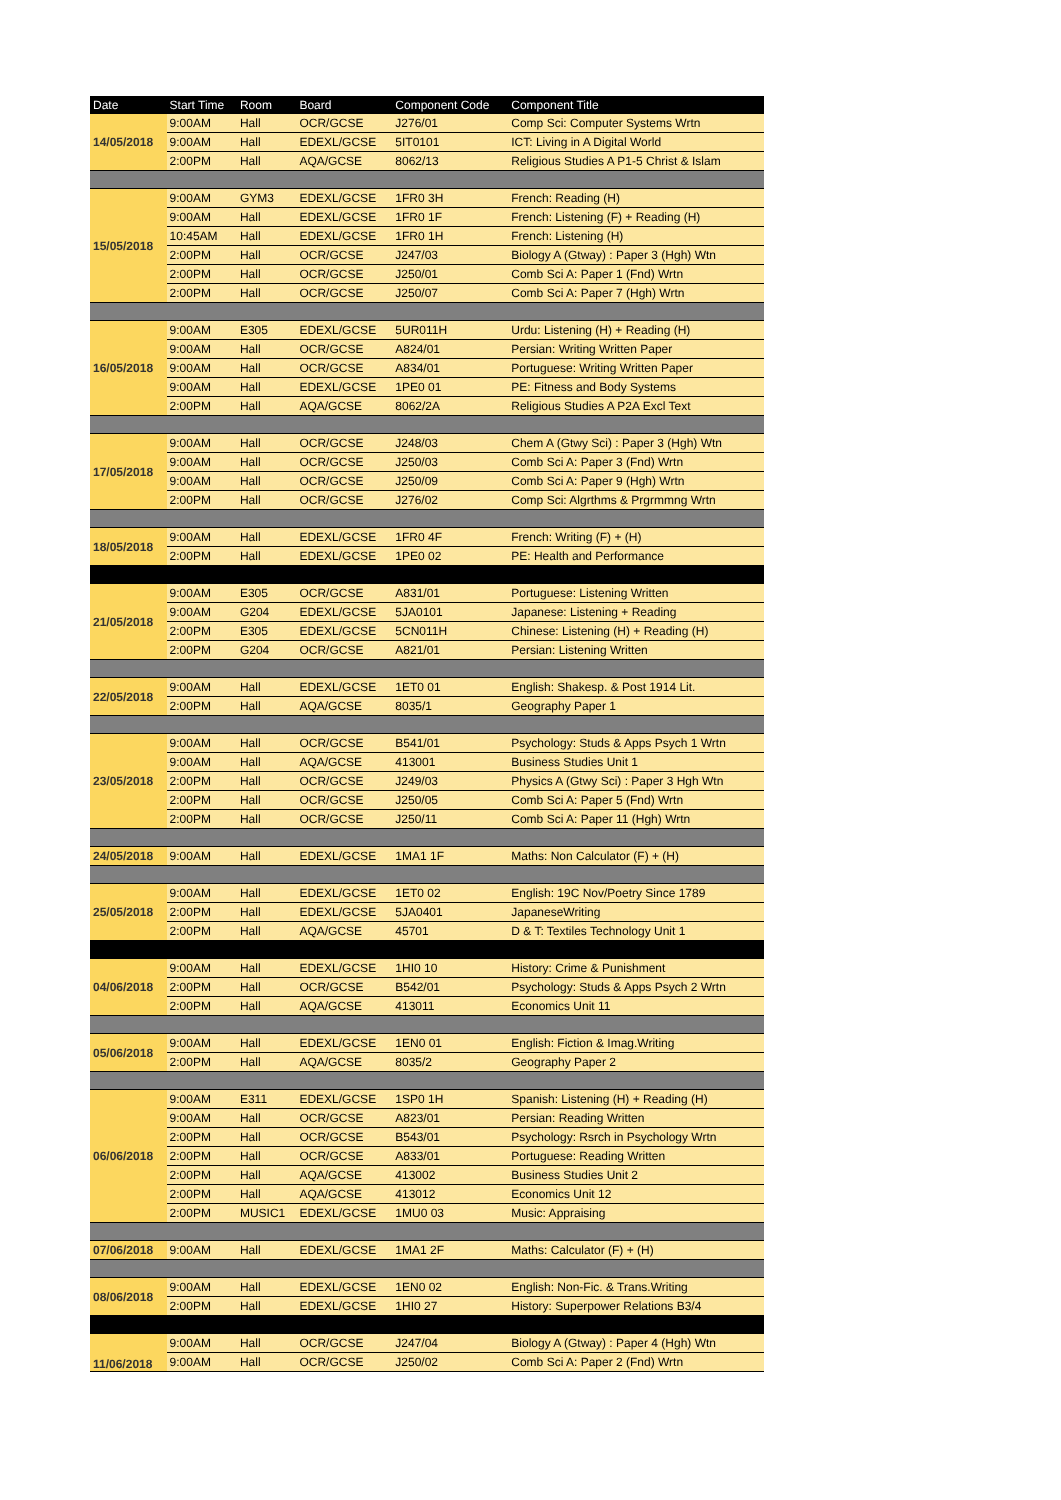| Date | Start Time | Room | Board | Component Code | Component Title |
| --- | --- | --- | --- | --- | --- |
| 14/05/2018 | 9:00AM | Hall | OCR/GCSE | J276/01 | Comp Sci: Computer Systems Wrtn |
| | 9:00AM | Hall | EDEXL/GCSE | 5IT0101 | ICT: Living in A Digital World |
| | 2:00PM | Hall | AQA/GCSE | 8062/13 | Religious Studies A P1-5 Christ & Islam |
| 15/05/2018 | 9:00AM | GYM3 | EDEXL/GCSE | 1FR0 3H | French: Reading (H) |
| | 9:00AM | Hall | EDEXL/GCSE | 1FR0 1F | French: Listening (F) + Reading (H) |
| | 10:45AM | Hall | EDEXL/GCSE | 1FR0 1H | French: Listening (H) |
| | 2:00PM | Hall | OCR/GCSE | J247/03 | Biology A (Gtway) : Paper 3 (Hgh) Wtn |
| | 2:00PM | Hall | OCR/GCSE | J250/01 | Comb Sci A: Paper 1 (Fnd) Wrtn |
| | 2:00PM | Hall | OCR/GCSE | J250/07 | Comb Sci A: Paper 7 (Hgh) Wrtn |
| 16/05/2018 | 9:00AM | E305 | EDEXL/GCSE | 5UR011H | Urdu: Listening (H) + Reading (H) |
| | 9:00AM | Hall | OCR/GCSE | A824/01 | Persian: Writing Written Paper |
| | 9:00AM | Hall | OCR/GCSE | A834/01 | Portuguese: Writing Written Paper |
| | 9:00AM | Hall | EDEXL/GCSE | 1PE0 01 | PE: Fitness and Body Systems |
| | 2:00PM | Hall | AQA/GCSE | 8062/2A | Religious Studies A P2A Excl Text |
| 17/05/2018 | 9:00AM | Hall | OCR/GCSE | J248/03 | Chem A (Gtwy Sci) : Paper 3 (Hgh) Wtn |
| | 9:00AM | Hall | OCR/GCSE | J250/03 | Comb Sci A: Paper 3 (Fnd) Wrtn |
| | 9:00AM | Hall | OCR/GCSE | J250/09 | Comb Sci A: Paper 9 (Hgh) Wrtn |
| | 2:00PM | Hall | OCR/GCSE | J276/02 | Comp Sci: Algrthms & Prgrmmng Wrtn |
| 18/05/2018 | 9:00AM | Hall | EDEXL/GCSE | 1FR0 4F | French: Writing (F) + (H) |
| | 2:00PM | Hall | EDEXL/GCSE | 1PE0 02 | PE: Health and Performance |
| 21/05/2018 | 9:00AM | E305 | OCR/GCSE | A831/01 | Portuguese: Listening Written |
| | 9:00AM | G204 | EDEXL/GCSE | 5JA0101 | Japanese: Listening + Reading |
| | 2:00PM | E305 | EDEXL/GCSE | 5CN011H | Chinese: Listening (H) + Reading (H) |
| | 2:00PM | G204 | OCR/GCSE | A821/01 | Persian: Listening Written |
| 22/05/2018 | 9:00AM | Hall | EDEXL/GCSE | 1ET0 01 | English: Shakesp. & Post 1914 Lit. |
| | 2:00PM | Hall | AQA/GCSE | 8035/1 | Geography Paper 1 |
| 23/05/2018 | 9:00AM | Hall | OCR/GCSE | B541/01 | Psychology: Studs & Apps Psych 1 Wrtn |
| | 9:00AM | Hall | AQA/GCSE | 413001 | Business Studies Unit 1 |
| | 2:00PM | Hall | OCR/GCSE | J249/03 | Physics A (Gtwy Sci) : Paper 3 Hgh Wtn |
| | 2:00PM | Hall | OCR/GCSE | J250/05 | Comb Sci A: Paper 5 (Fnd) Wrtn |
| | 2:00PM | Hall | OCR/GCSE | J250/11 | Comb Sci A: Paper 11 (Hgh) Wrtn |
| 24/05/2018 | 9:00AM | Hall | EDEXL/GCSE | 1MA1 1F | Maths: Non Calculator (F) + (H) |
| 25/05/2018 | 9:00AM | Hall | EDEXL/GCSE | 1ET0 02 | English: 19C Nov/Poetry Since 1789 |
| | 2:00PM | Hall | EDEXL/GCSE | 5JA0401 | JapaneseWriting |
| | 2:00PM | Hall | AQA/GCSE | 45701 | D & T: Textiles Technology Unit 1 |
| 04/06/2018 | 9:00AM | Hall | EDEXL/GCSE | 1HI0 10 | History: Crime & Punishment |
| | 2:00PM | Hall | OCR/GCSE | B542/01 | Psychology: Studs & Apps Psych 2 Wrtn |
| | 2:00PM | Hall | AQA/GCSE | 413011 | Economics Unit 11 |
| 05/06/2018 | 9:00AM | Hall | EDEXL/GCSE | 1EN0 01 | English: Fiction & Imag.Writing |
| | 2:00PM | Hall | AQA/GCSE | 8035/2 | Geography Paper 2 |
| 06/06/2018 | 9:00AM | E311 | EDEXL/GCSE | 1SP0 1H | Spanish: Listening (H) + Reading (H) |
| | 9:00AM | Hall | OCR/GCSE | A823/01 | Persian: Reading Written |
| | 2:00PM | Hall | OCR/GCSE | B543/01 | Psychology: Rsrch in Psychology Wrtn |
| | 2:00PM | Hall | OCR/GCSE | A833/01 | Portuguese: Reading Written |
| | 2:00PM | Hall | AQA/GCSE | 413002 | Business Studies Unit 2 |
| | 2:00PM | Hall | AQA/GCSE | 413012 | Economics Unit 12 |
| | 2:00PM | MUSIC1 | EDEXL/GCSE | 1MU0 03 | Music: Appraising |
| 07/06/2018 | 9:00AM | Hall | EDEXL/GCSE | 1MA1 2F | Maths: Calculator (F) + (H) |
| 08/06/2018 | 9:00AM | Hall | EDEXL/GCSE | 1EN0 02 | English: Non-Fic. & Trans.Writing |
| | 2:00PM | Hall | EDEXL/GCSE | 1HI0 27 | History: Superpower Relations B3/4 |
| 11/06/2018 | 9:00AM | Hall | OCR/GCSE | J247/04 | Biology A (Gtway) : Paper 4 (Hgh) Wtn |
| | 9:00AM | Hall | OCR/GCSE | J250/02 | Comb Sci A: Paper 2 (Fnd) Wrtn |